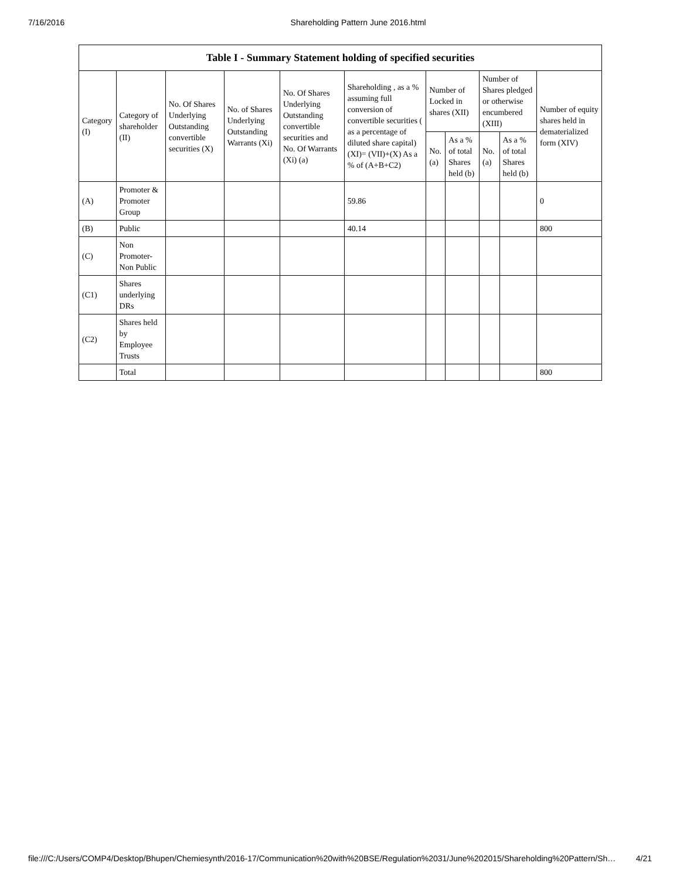7/16/2016 Shareholding Pattern June 2016.html
| Table I - Summary Statement holding of specified securities | | | | | | | | | | |
| --- | --- | --- | --- | --- | --- | --- | --- | --- | --- | --- |
| Category (I) | Category of shareholder (II) | No. Of Shares Underlying Outstanding convertible securities (X) | No. of Shares Underlying Outstanding Warrants (Xi) | No. Of Shares Underlying Outstanding convertible securities and No. Of Warrants (Xi) (a) | Shareholding , as a % assuming full conversion of convertible securities ( as a percentage of diluted share capital) (XI)= (VII)+(X) As a % of (A+B+C2) | Number of Locked in shares (XII) | | Number of Shares pledged or otherwise encumbered (XIII) | | Number of equity shares held in dematerialized form (XIV) |
| | | | | | | No. (a) | As a % of total Shares held (b) | No. (a) | As a % of total Shares held (b) | |
| (A) | Promoter & Promoter Group | | | | 59.86 | | | | | 0 |
| (B) | Public | | | | 40.14 | | | | | 800 |
| (C) | Non Promoter- Non Public | | | | | | | | | |
| (C1) | Shares underlying DRs | | | | | | | | | |
| (C2) | Shares held by Employee Trusts | | | | | | | | | |
| | Total | | | | | | | | | 800 |
file:///C:/Users/COMP4/Desktop/Bhupen/Chemiesynth/2016-17/Communication%20with%20BSE/Regulation%2031/June%202015/Shareholding%20Pattern/Sh… 4/21